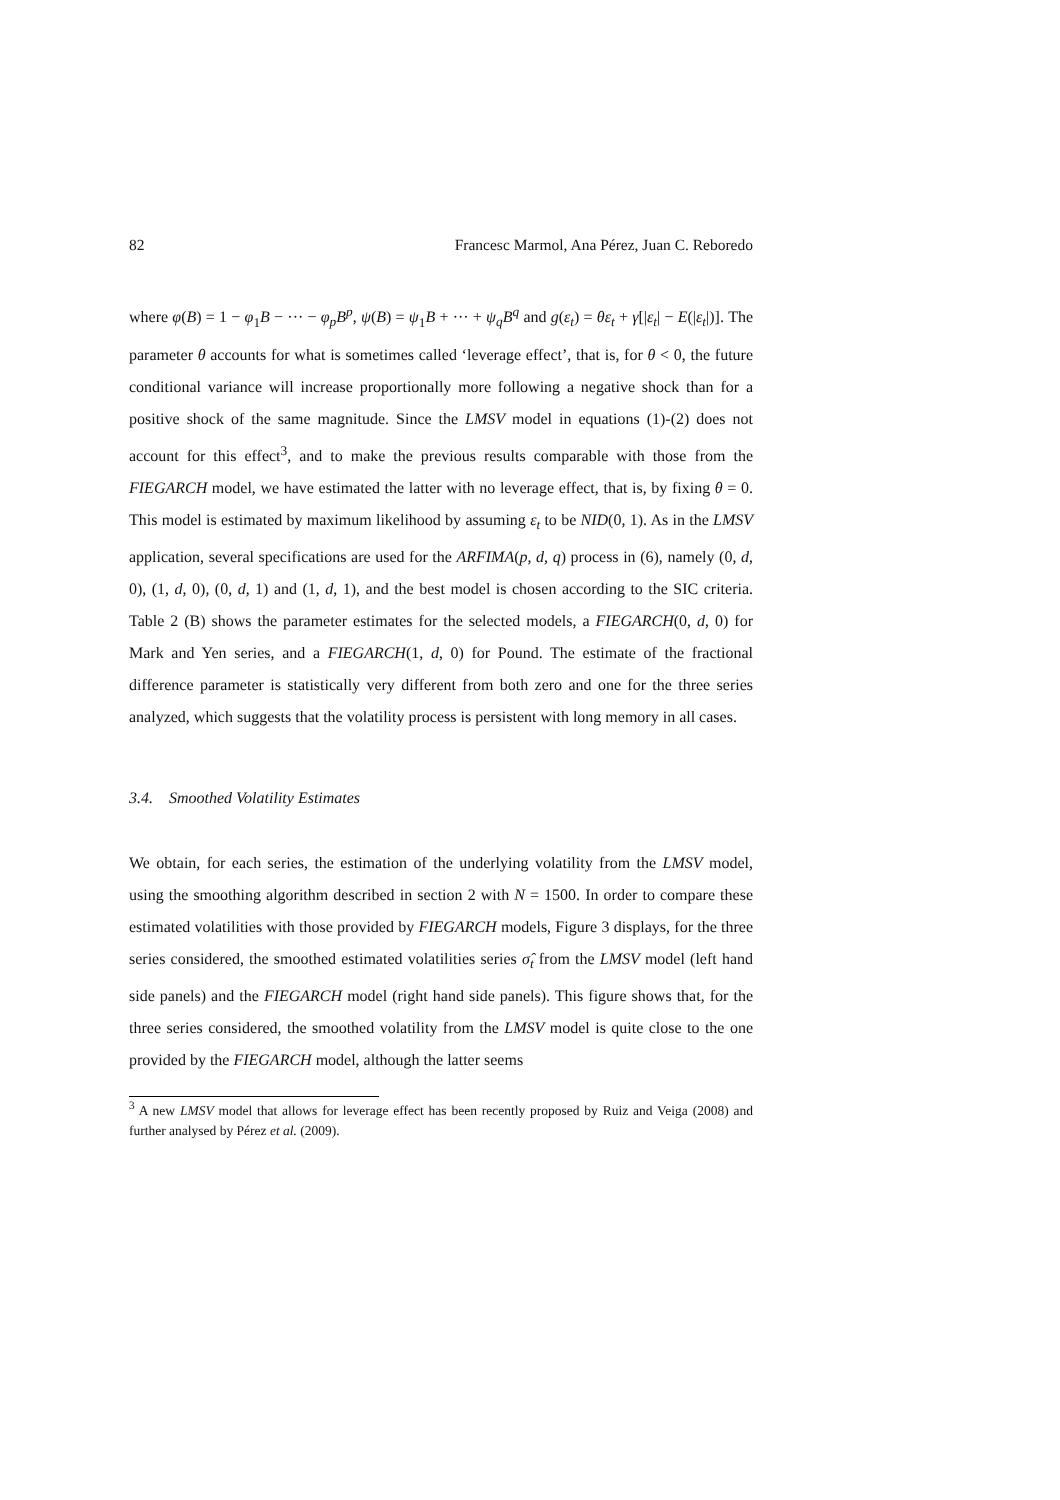82 Francesc Marmol, Ana Pérez, Juan C. Reboredo
where φ(B) = 1 − φ<sub>1</sub>B − ··· − φ<sub>p</sub>B<sup>p</sup>, ψ(B) = ψ<sub>1</sub>B + ··· + ψ<sub>q</sub>B<sup>q</sup> and g(ε<sub>t</sub>) = θε<sub>t</sub> + γ[|ε<sub>t</sub>| − E(|ε<sub>t</sub>|)]. The parameter θ accounts for what is sometimes called ‘leverage effect’, that is, for θ < 0, the future conditional variance will increase proportionally more following a negative shock than for a positive shock of the same magnitude. Since the LMSV model in equations (1)-(2) does not account for this effect<sup>3</sup>, and to make the previous results comparable with those from the FIEGARCH model, we have estimated the latter with no leverage effect, that is, by fixing θ = 0. This model is estimated by maximum likelihood by assuming ε<sub>t</sub> to be NID(0, 1). As in the LMSV application, several specifications are used for the ARFIMA(p, d, q) process in (6), namely (0, d, 0), (1, d, 0), (0, d, 1) and (1, d, 1), and the best model is chosen according to the SIC criteria. Table 2 (B) shows the parameter estimates for the selected models, a FIEGARCH(0, d, 0) for Mark and Yen series, and a FIEGARCH(1, d, 0) for Pound. The estimate of the fractional difference parameter is statistically very different from both zero and one for the three series analyzed, which suggests that the volatility process is persistent with long memory in all cases.
3.4. Smoothed Volatility Estimates
We obtain, for each series, the estimation of the underlying volatility from the LMSV model, using the smoothing algorithm described in section 2 with N = 1500. In order to compare these estimated volatilities with those provided by FIEGARCH models, Figure 3 displays, for the three series considered, the smoothed estimated volatilities series σ̂<sub>t</sub> from the LMSV model (left hand side panels) and the FIEGARCH model (right hand side panels). This figure shows that, for the three series considered, the smoothed volatility from the LMSV model is quite close to the one provided by the FIEGARCH model, although the latter seems
<sup>3</sup> A new LMSV model that allows for leverage effect has been recently proposed by Ruiz and Veiga (2008) and further analysed by Pérez et al. (2009).